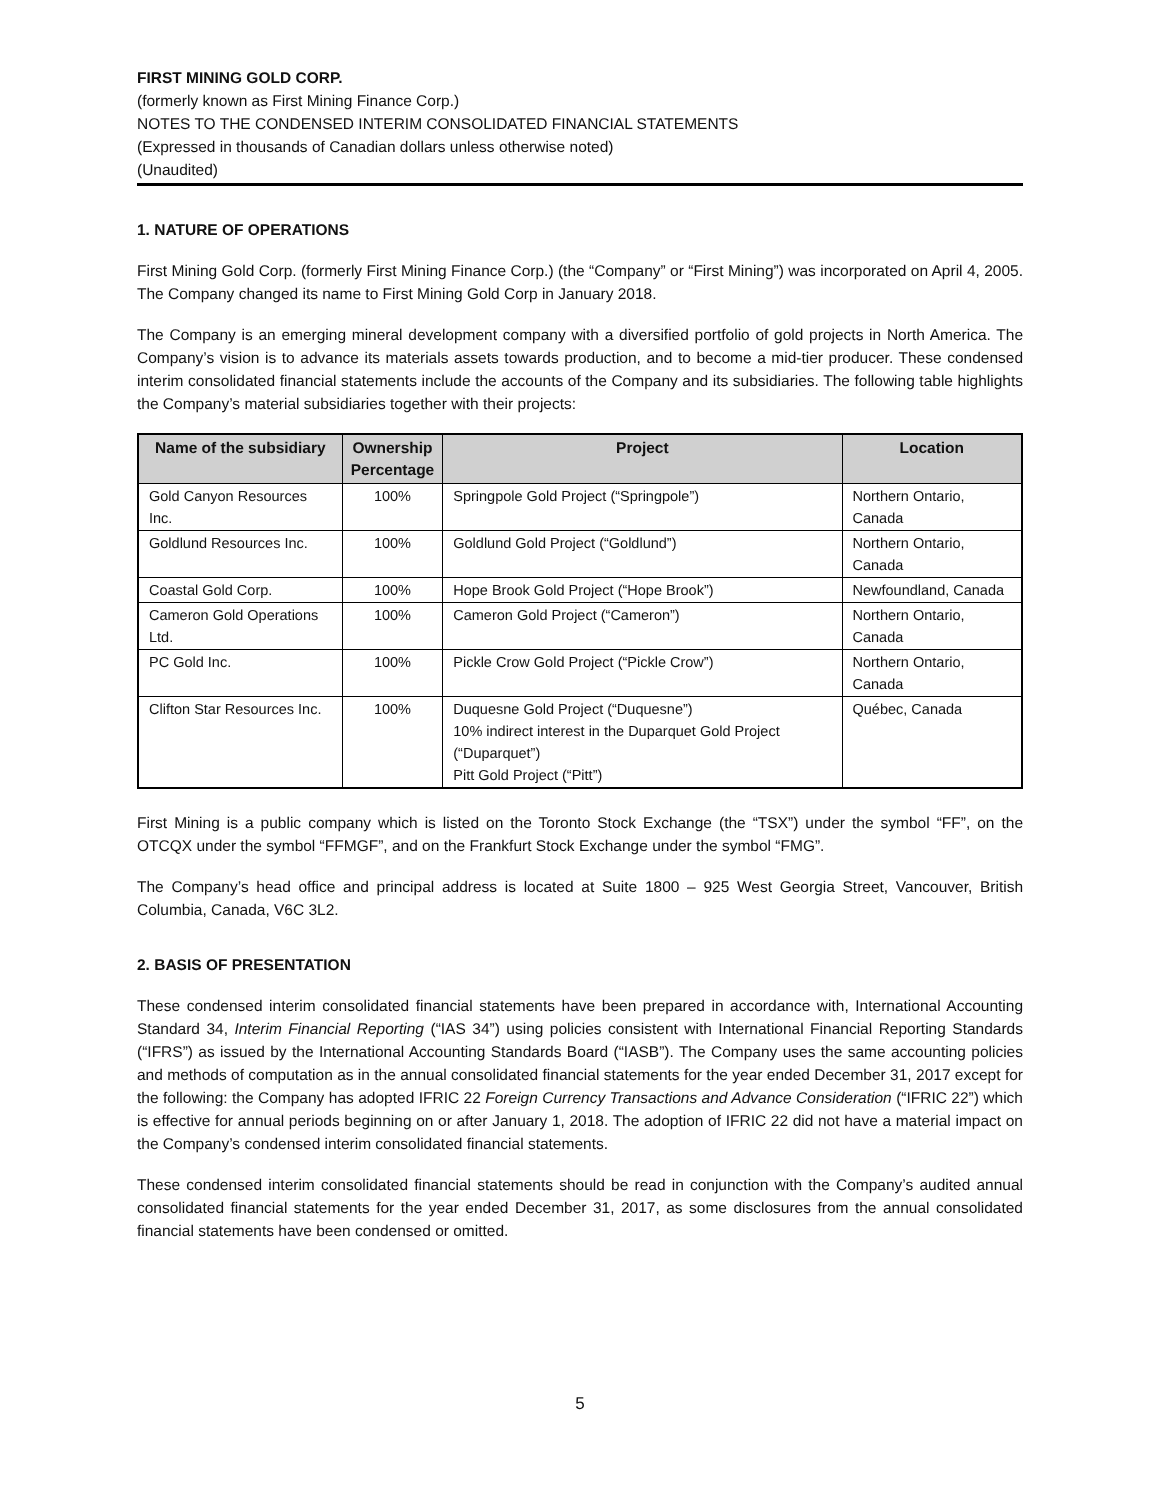FIRST MINING GOLD CORP.
(formerly known as First Mining Finance Corp.)
NOTES TO THE CONDENSED INTERIM CONSOLIDATED FINANCIAL STATEMENTS
(Expressed in thousands of Canadian dollars unless otherwise noted)
(Unaudited)
1. NATURE OF OPERATIONS
First Mining Gold Corp. (formerly First Mining Finance Corp.) (the “Company” or “First Mining”) was incorporated on April 4, 2005. The Company changed its name to First Mining Gold Corp in January 2018.
The Company is an emerging mineral development company with a diversified portfolio of gold projects in North America. The Company’s vision is to advance its materials assets towards production, and to become a mid-tier producer. These condensed interim consolidated financial statements include the accounts of the Company and its subsidiaries. The following table highlights the Company’s material subsidiaries together with their projects:
| Name of the subsidiary | Ownership Percentage | Project | Location |
| --- | --- | --- | --- |
| Gold Canyon Resources Inc. | 100% | Springpole Gold Project (“Springpole”) | Northern Ontario, Canada |
| Goldlund Resources Inc. | 100% | Goldlund Gold Project (“Goldlund”) | Northern Ontario, Canada |
| Coastal Gold Corp. | 100% | Hope Brook Gold Project (“Hope Brook”) | Newfoundland, Canada |
| Cameron Gold Operations Ltd. | 100% | Cameron Gold Project (“Cameron”) | Northern Ontario, Canada |
| PC Gold Inc. | 100% | Pickle Crow Gold Project (“Pickle Crow”) | Northern Ontario, Canada |
| Clifton Star Resources Inc. | 100% | Duquesne Gold Project (“Duquesne”) 10% indirect interest in the Duparquet Gold Project (“Duparquet”) Pitt Gold Project (“Pitt”) | Québec, Canada |
First Mining is a public company which is listed on the Toronto Stock Exchange (the “TSX”) under the symbol “FF”, on the OTCQX under the symbol “FFMGF”, and on the Frankfurt Stock Exchange under the symbol “FMG”.
The Company’s head office and principal address is located at Suite 1800 – 925 West Georgia Street, Vancouver, British Columbia, Canada, V6C 3L2.
2. BASIS OF PRESENTATION
These condensed interim consolidated financial statements have been prepared in accordance with, International Accounting Standard 34, Interim Financial Reporting (“IAS 34”) using policies consistent with International Financial Reporting Standards (“IFRS”) as issued by the International Accounting Standards Board (“IASB”). The Company uses the same accounting policies and methods of computation as in the annual consolidated financial statements for the year ended December 31, 2017 except for the following: the Company has adopted IFRIC 22 Foreign Currency Transactions and Advance Consideration (“IFRIC 22”) which is effective for annual periods beginning on or after January 1, 2018. The adoption of IFRIC 22 did not have a material impact on the Company’s condensed interim consolidated financial statements.
These condensed interim consolidated financial statements should be read in conjunction with the Company’s audited annual consolidated financial statements for the year ended December 31, 2017, as some disclosures from the annual consolidated financial statements have been condensed or omitted.
5